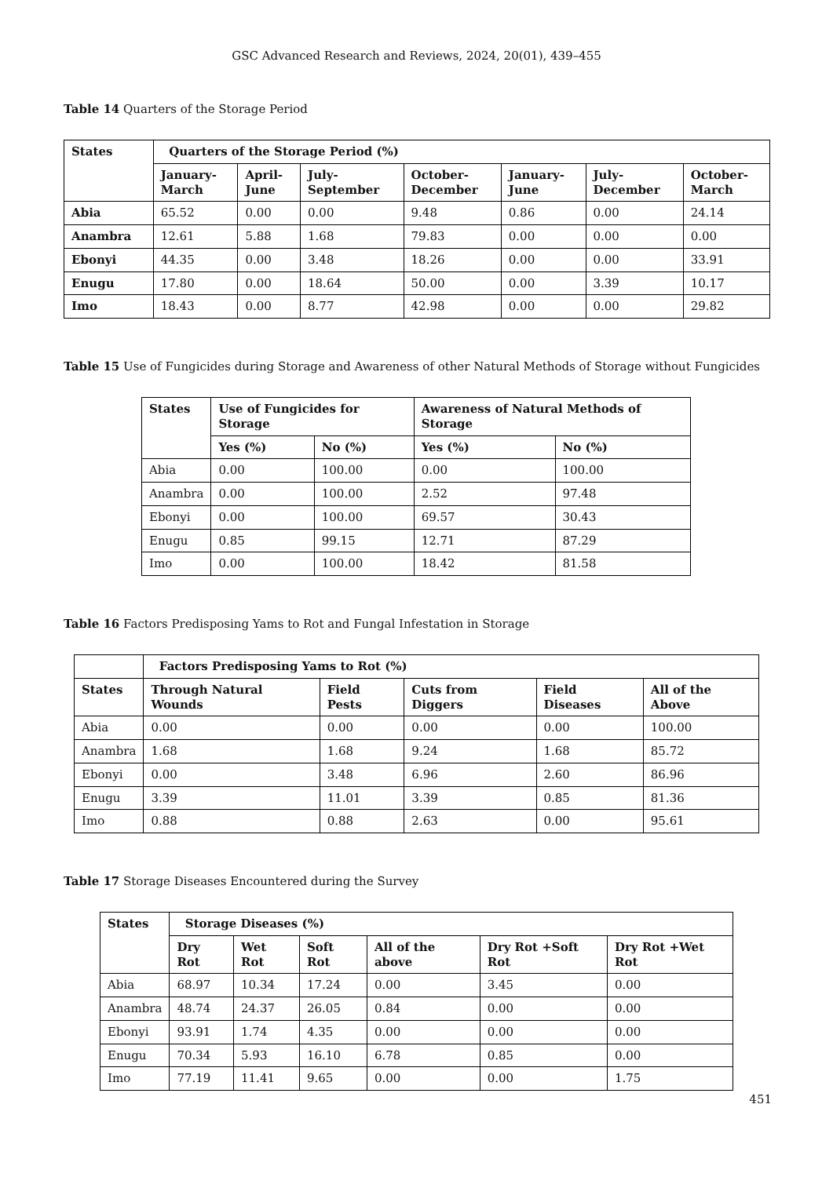GSC Advanced Research and Reviews, 2024, 20(01), 439–455
Table 14 Quarters of the Storage Period
| States | Quarters of the Storage Period (%) | | | | | | |
| --- | --- | --- | --- | --- | --- | --- | --- |
| | January- March | April- June | July- September | October- December | January- June | July- December | October- March |
| Abia | 65.52 | 0.00 | 0.00 | 9.48 | 0.86 | 0.00 | 24.14 |
| Anambra | 12.61 | 5.88 | 1.68 | 79.83 | 0.00 | 0.00 | 0.00 |
| Ebonyi | 44.35 | 0.00 | 3.48 | 18.26 | 0.00 | 0.00 | 33.91 |
| Enugu | 17.80 | 0.00 | 18.64 | 50.00 | 0.00 | 3.39 | 10.17 |
| Imo | 18.43 | 0.00 | 8.77 | 42.98 | 0.00 | 0.00 | 29.82 |
Table 15 Use of Fungicides during Storage and Awareness of other Natural Methods of Storage without Fungicides
| States | Use of Fungicides for Storage | | Awareness of Natural Methods of Storage | |
| --- | --- | --- | --- | --- |
| | Yes (%) | No (%) | Yes (%) | No (%) |
| Abia | 0.00 | 100.00 | 0.00 | 100.00 |
| Anambra | 0.00 | 100.00 | 2.52 | 97.48 |
| Ebonyi | 0.00 | 100.00 | 69.57 | 30.43 |
| Enugu | 0.85 | 99.15 | 12.71 | 87.29 |
| Imo | 0.00 | 100.00 | 18.42 | 81.58 |
Table 16 Factors Predisposing Yams to Rot and Fungal Infestation in Storage
| | Factors Predisposing Yams to Rot (%) | | | | |
| --- | --- | --- | --- | --- | --- |
| States | Through Natural Wounds | Field Pests | Cuts from Diggers | Field Diseases | All of the Above |
| Abia | 0.00 | 0.00 | 0.00 | 0.00 | 100.00 |
| Anambra | 1.68 | 1.68 | 9.24 | 1.68 | 85.72 |
| Ebonyi | 0.00 | 3.48 | 6.96 | 2.60 | 86.96 |
| Enugu | 3.39 | 11.01 | 3.39 | 0.85 | 81.36 |
| Imo | 0.88 | 0.88 | 2.63 | 0.00 | 95.61 |
Table 17 Storage Diseases Encountered during the Survey
| States | Storage Diseases (%) | | | | | |
| --- | --- | --- | --- | --- | --- | --- |
| | Dry Rot | Wet Rot | Soft Rot | All of the above | Dry Rot +Soft Rot | Dry Rot +Wet Rot |
| Abia | 68.97 | 10.34 | 17.24 | 0.00 | 3.45 | 0.00 |
| Anambra | 48.74 | 24.37 | 26.05 | 0.84 | 0.00 | 0.00 |
| Ebonyi | 93.91 | 1.74 | 4.35 | 0.00 | 0.00 | 0.00 |
| Enugu | 70.34 | 5.93 | 16.10 | 6.78 | 0.85 | 0.00 |
| Imo | 77.19 | 11.41 | 9.65 | 0.00 | 0.00 | 1.75 |
451